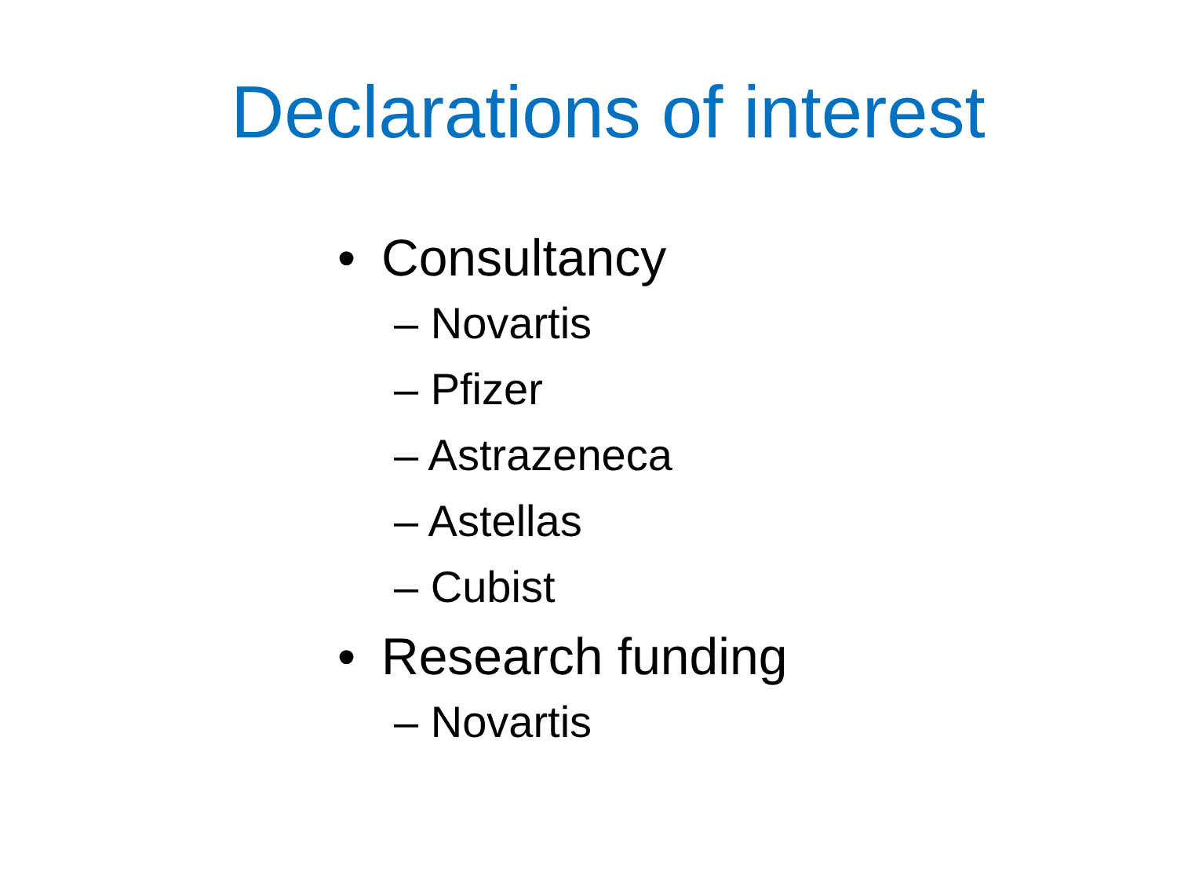Declarations of interest
• Consultancy
– Novartis
– Pfizer
– Astrazeneca
– Astellas
– Cubist
• Research funding
– Novartis